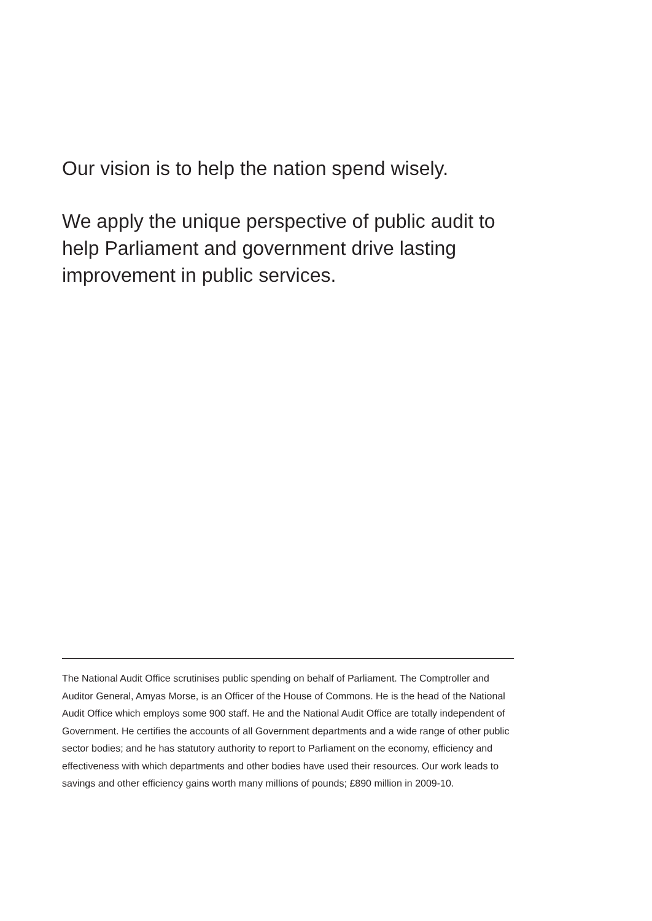Our vision is to help the nation spend wisely.
We apply the unique perspective of public audit to help Parliament and government drive lasting improvement in public services.
The National Audit Office scrutinises public spending on behalf of Parliament. The Comptroller and Auditor General, Amyas Morse, is an Officer of the House of Commons. He is the head of the National Audit Office which employs some 900 staff. He and the National Audit Office are totally independent of Government. He certifies the accounts of all Government departments and a wide range of other public sector bodies; and he has statutory authority to report to Parliament on the economy, efficiency and effectiveness with which departments and other bodies have used their resources. Our work leads to savings and other efficiency gains worth many millions of pounds; £890 million in 2009-10.